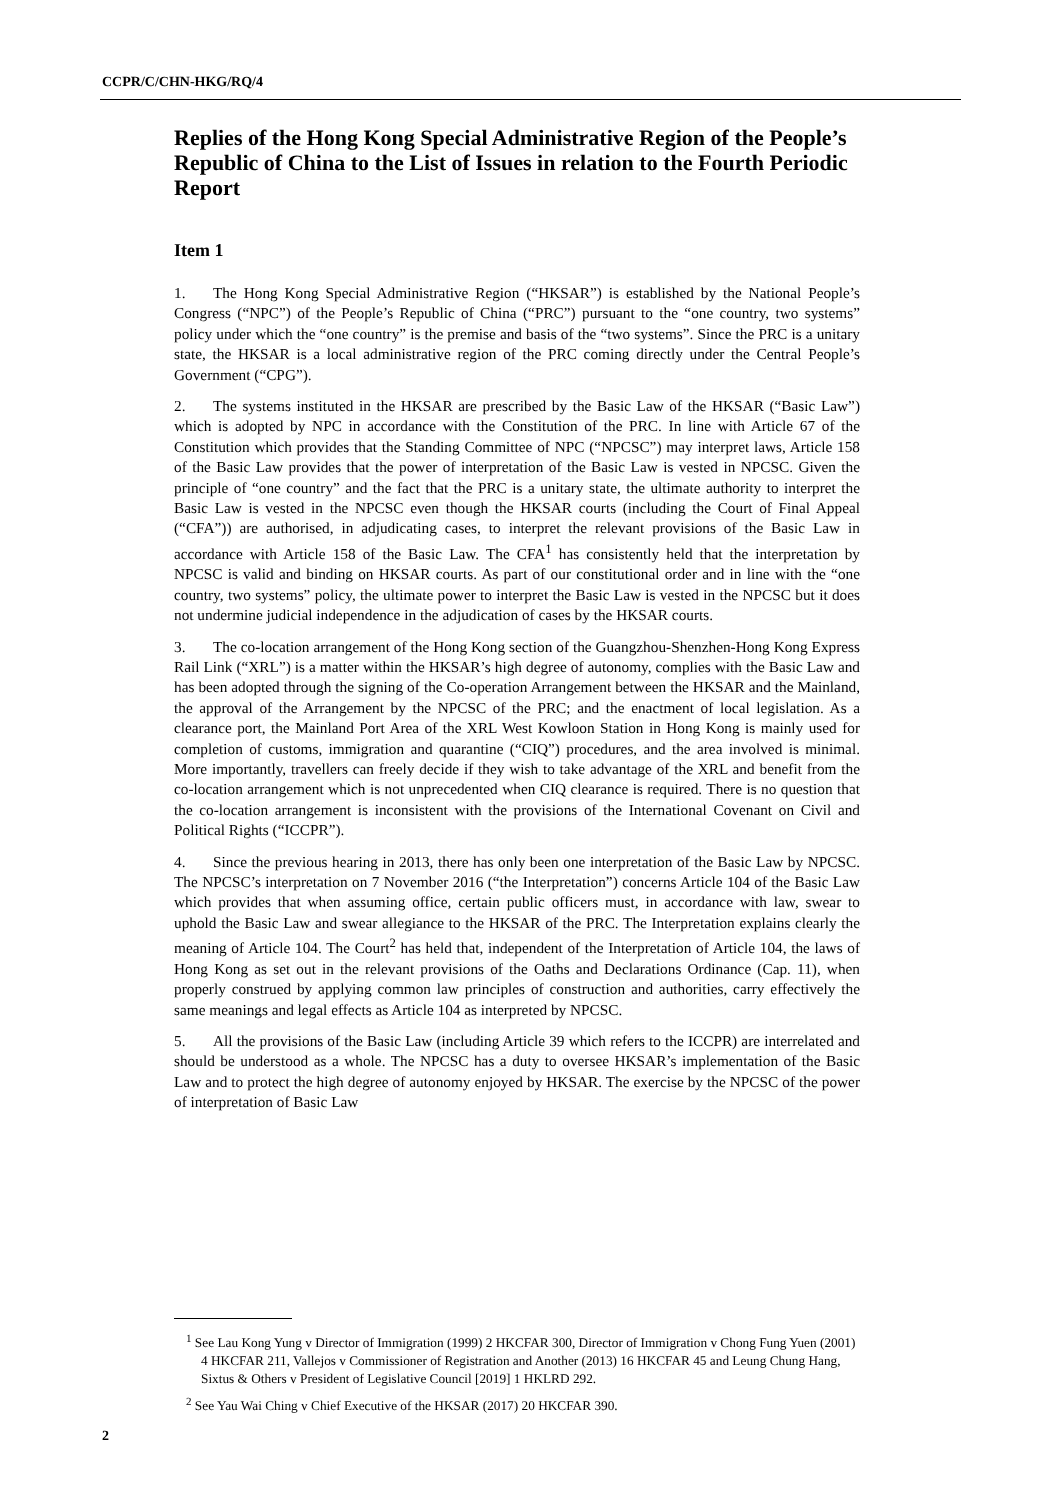CCPR/C/CHN-HKG/RQ/4
Replies of the Hong Kong Special Administrative Region of the People’s Republic of China to the List of Issues in relation to the Fourth Periodic Report
Item 1
1. The Hong Kong Special Administrative Region (“HKSAR”) is established by the National People’s Congress (“NPC”) of the People’s Republic of China (“PRC”) pursuant to the “one country, two systems” policy under which the “one country” is the premise and basis of the “two systems”. Since the PRC is a unitary state, the HKSAR is a local administrative region of the PRC coming directly under the Central People’s Government (“CPG”).
2. The systems instituted in the HKSAR are prescribed by the Basic Law of the HKSAR (“Basic Law”) which is adopted by NPC in accordance with the Constitution of the PRC. In line with Article 67 of the Constitution which provides that the Standing Committee of NPC (“NPCSC”) may interpret laws, Article 158 of the Basic Law provides that the power of interpretation of the Basic Law is vested in NPCSC. Given the principle of “one country” and the fact that the PRC is a unitary state, the ultimate authority to interpret the Basic Law is vested in the NPCSC even though the HKSAR courts (including the Court of Final Appeal (“CFA”)) are authorised, in adjudicating cases, to interpret the relevant provisions of the Basic Law in accordance with Article 158 of the Basic Law. The CFA<sup>1</sup> has consistently held that the interpretation by NPCSC is valid and binding on HKSAR courts. As part of our constitutional order and in line with the “one country, two systems” policy, the ultimate power to interpret the Basic Law is vested in the NPCSC but it does not undermine judicial independence in the adjudication of cases by the HKSAR courts.
3. The co-location arrangement of the Hong Kong section of the Guangzhou-Shenzhen-Hong Kong Express Rail Link (“XRL”) is a matter within the HKSAR’s high degree of autonomy, complies with the Basic Law and has been adopted through the signing of the Co-operation Arrangement between the HKSAR and the Mainland, the approval of the Arrangement by the NPCSC of the PRC; and the enactment of local legislation. As a clearance port, the Mainland Port Area of the XRL West Kowloon Station in Hong Kong is mainly used for completion of customs, immigration and quarantine (“CIQ”) procedures, and the area involved is minimal. More importantly, travellers can freely decide if they wish to take advantage of the XRL and benefit from the co-location arrangement which is not unprecedented when CIQ clearance is required. There is no question that the co-location arrangement is inconsistent with the provisions of the International Covenant on Civil and Political Rights (“ICCPR”).
4. Since the previous hearing in 2013, there has only been one interpretation of the Basic Law by NPCSC. The NPCSC’s interpretation on 7 November 2016 (“the Interpretation”) concerns Article 104 of the Basic Law which provides that when assuming office, certain public officers must, in accordance with law, swear to uphold the Basic Law and swear allegiance to the HKSAR of the PRC. The Interpretation explains clearly the meaning of Article 104. The Court<sup>2</sup> has held that, independent of the Interpretation of Article 104, the laws of Hong Kong as set out in the relevant provisions of the Oaths and Declarations Ordinance (Cap. 11), when properly construed by applying common law principles of construction and authorities, carry effectively the same meanings and legal effects as Article 104 as interpreted by NPCSC.
5. All the provisions of the Basic Law (including Article 39 which refers to the ICCPR) are interrelated and should be understood as a whole. The NPCSC has a duty to oversee HKSAR’s implementation of the Basic Law and to protect the high degree of autonomy enjoyed by HKSAR. The exercise by the NPCSC of the power of interpretation of Basic Law
<sup>1</sup> See Lau Kong Yung v Director of Immigration (1999) 2 HKCFAR 300, Director of Immigration v Chong Fung Yuen (2001) 4 HKCFAR 211, Vallejos v Commissioner of Registration and Another (2013) 16 HKCFAR 45 and Leung Chung Hang, Sixtus & Others v President of Legislative Council [2019] 1 HKLRD 292.
<sup>2</sup> See Yau Wai Ching v Chief Executive of the HKSAR (2017) 20 HKCFAR 390.
2